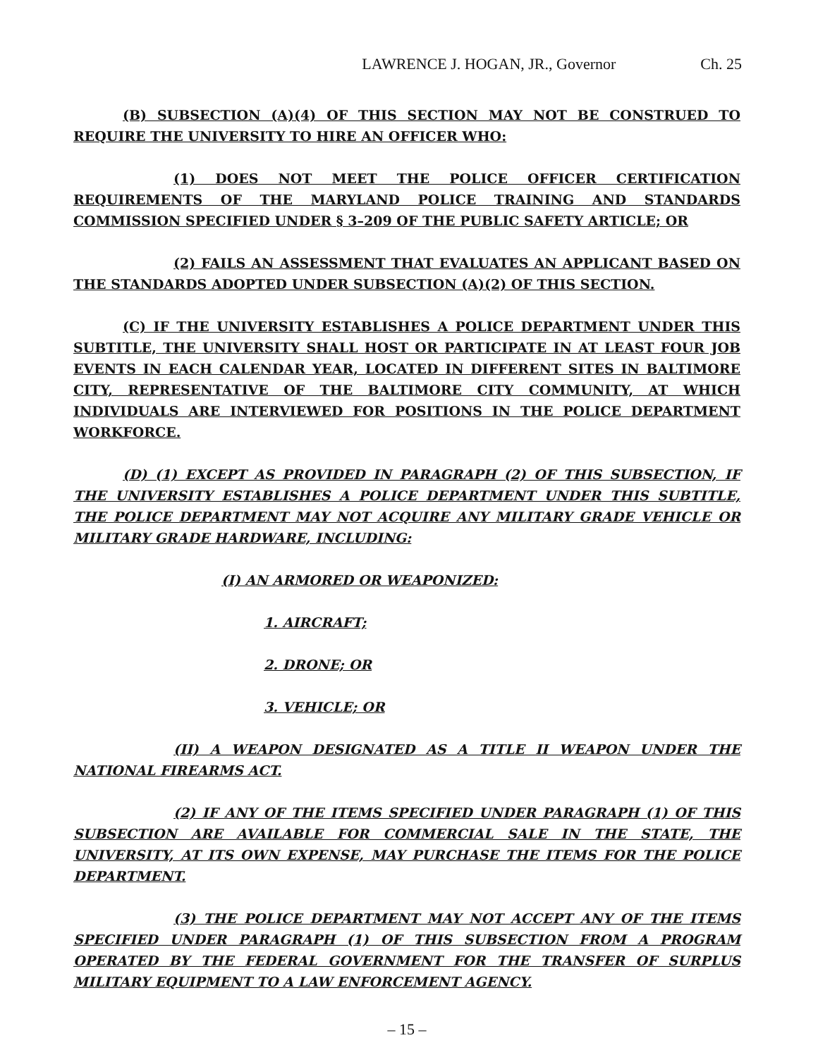LAWRENCE J. HOGAN, JR., Governor Ch. 25
(B) SUBSECTION (A)(4) OF THIS SECTION MAY NOT BE CONSTRUED TO REQUIRE THE UNIVERSITY TO HIRE AN OFFICER WHO:
(1) DOES NOT MEET THE POLICE OFFICER CERTIFICATION REQUIREMENTS OF THE MARYLAND POLICE TRAINING AND STANDARDS COMMISSION SPECIFIED UNDER § 3–209 OF THE PUBLIC SAFETY ARTICLE; OR
(2) FAILS AN ASSESSMENT THAT EVALUATES AN APPLICANT BASED ON THE STANDARDS ADOPTED UNDER SUBSECTION (A)(2) OF THIS SECTION.
(C) IF THE UNIVERSITY ESTABLISHES A POLICE DEPARTMENT UNDER THIS SUBTITLE, THE UNIVERSITY SHALL HOST OR PARTICIPATE IN AT LEAST FOUR JOB EVENTS IN EACH CALENDAR YEAR, LOCATED IN DIFFERENT SITES IN BALTIMORE CITY, REPRESENTATIVE OF THE BALTIMORE CITY COMMUNITY, AT WHICH INDIVIDUALS ARE INTERVIEWED FOR POSITIONS IN THE POLICE DEPARTMENT WORKFORCE.
(D) (1) EXCEPT AS PROVIDED IN PARAGRAPH (2) OF THIS SUBSECTION, IF THE UNIVERSITY ESTABLISHES A POLICE DEPARTMENT UNDER THIS SUBTITLE, THE POLICE DEPARTMENT MAY NOT ACQUIRE ANY MILITARY GRADE VEHICLE OR MILITARY GRADE HARDWARE, INCLUDING:
(I) AN ARMORED OR WEAPONIZED:
1. AIRCRAFT;
2. DRONE; OR
3. VEHICLE; OR
(II) A WEAPON DESIGNATED AS A TITLE II WEAPON UNDER THE NATIONAL FIREARMS ACT.
(2) IF ANY OF THE ITEMS SPECIFIED UNDER PARAGRAPH (1) OF THIS SUBSECTION ARE AVAILABLE FOR COMMERCIAL SALE IN THE STATE, THE UNIVERSITY, AT ITS OWN EXPENSE, MAY PURCHASE THE ITEMS FOR THE POLICE DEPARTMENT.
(3) THE POLICE DEPARTMENT MAY NOT ACCEPT ANY OF THE ITEMS SPECIFIED UNDER PARAGRAPH (1) OF THIS SUBSECTION FROM A PROGRAM OPERATED BY THE FEDERAL GOVERNMENT FOR THE TRANSFER OF SURPLUS MILITARY EQUIPMENT TO A LAW ENFORCEMENT AGENCY.
– 15 –